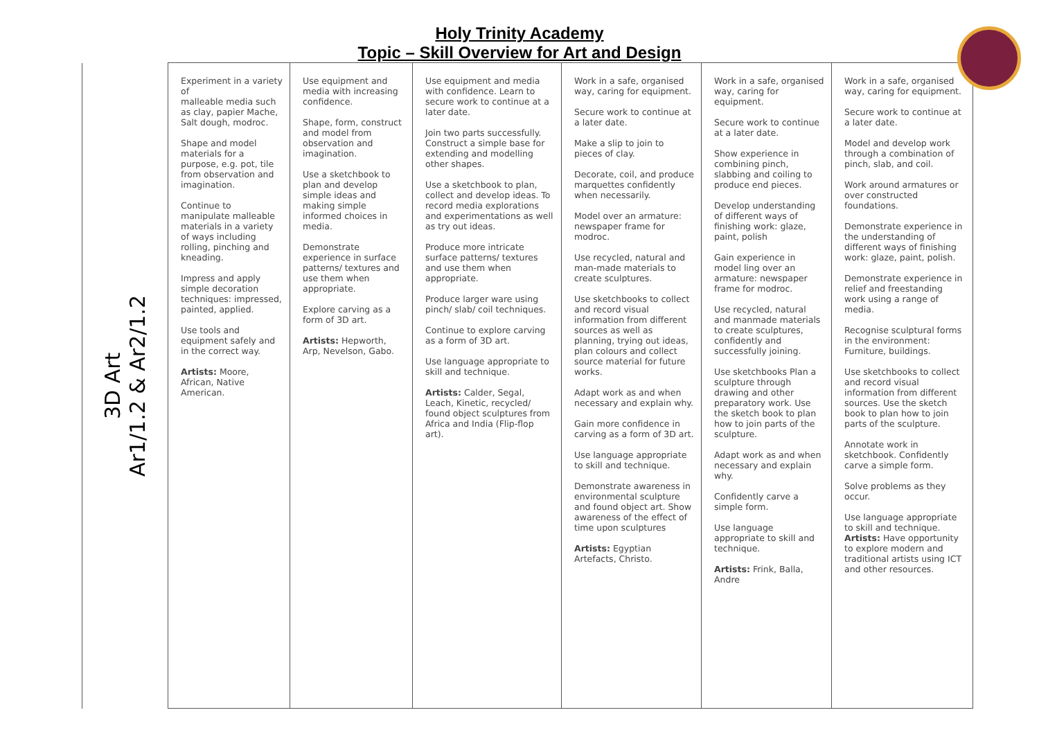Holy Trinity Academy
Topic – Skill Overview for Art and Design
| 3D Art Ar1/1.2 & Ar2/1.2 | Experiment in a variety of malleable media such as clay, papier Mache, Salt dough, modroc. Shape and model materials for a purpose, e.g. pot, tile from observation and imagination. Continue to manipulate malleable materials in a variety of ways including rolling, pinching and kneading. Impress and apply simple decoration techniques: impressed, painted, applied. Use tools and equipment safely and in the correct way. Artists: Moore, African, Native American. | Use equipment and media with increasing confidence. Shape, form, construct and model from observation and imagination. Use a sketchbook to plan and develop simple ideas and making simple informed choices in media. Demonstrate experience in surface patterns/ textures and use them when appropriate. Explore carving as a form of 3D art. Artists: Hepworth, Arp, Nevelson, Gabo. | Use equipment and media with confidence. Learn to secure work to continue at a later date. Join two parts successfully. Construct a simple base for extending and modelling other shapes. Use a sketchbook to plan, collect and develop ideas. To record media explorations and experimentations as well as try out ideas. Produce more intricate surface patterns/ textures and use them when appropriate. Produce larger ware using pinch/ slab/ coil techniques. Continue to explore carving as a form of 3D art. Use language appropriate to skill and technique. Artists: Calder, Segal, Leach, Kinetic, recycled/ found object sculptures from Africa and India (Flip-flop art). | Work in a safe, organised way, caring for equipment. Secure work to continue at a later date. Make a slip to join to pieces of clay. Decorate, coil, and produce marquettes confidently when necessarily. Model over an armature: newspaper frame for modroc. Use recycled, natural and man-made materials to create sculptures. Use sketchbooks to collect and record visual information from different sources as well as planning, trying out ideas, plan colours and collect source material for future works. Adapt work as and when necessary and explain why. Gain more confidence in carving as a form of 3D art. Use language appropriate to skill and technique. Demonstrate awareness in environmental sculpture and found object art. Show awareness of the effect of time upon sculptures Artists: Egyptian Artefacts, Christo. | Work in a safe, organised way, caring for equipment. Secure work to continue at a later date. Show experience in combining pinch, slabbing and coiling to produce end pieces. Develop understanding of different ways of finishing work: glaze, paint, polish Gain experience in model ling over an armature: newspaper frame for modroc. Use recycled, natural and manmade materials to create sculptures, confidently and successfully joining. Use sketchbooks Plan a sculpture through drawing and other preparatory work. Use the sketch book to plan how to join parts of the sculpture. Adapt work as and when necessary and explain why. Confidently carve a simple form. Use language appropriate to skill and technique. Artists: Frink, Balla, Andre | Work in a safe, organised way, caring for equipment. Secure work to continue at a later date. Model and develop work through a combination of pinch, slab, and coil. Work around armatures or over constructed foundations. Demonstrate experience in the understanding of different ways of finishing work: glaze, paint, polish. Demonstrate experience in relief and freestanding work using a range of media. Recognise sculptural forms in the environment: Furniture, buildings. Use sketchbooks to collect and record visual information from different sources. Use the sketch book to plan how to join parts of the sculpture. Annotate work in sketchbook. Confidently carve a simple form. Solve problems as they occur. Use language appropriate to skill and technique. Artists: Have opportunity to explore modern and traditional artists using ICT and other resources. |